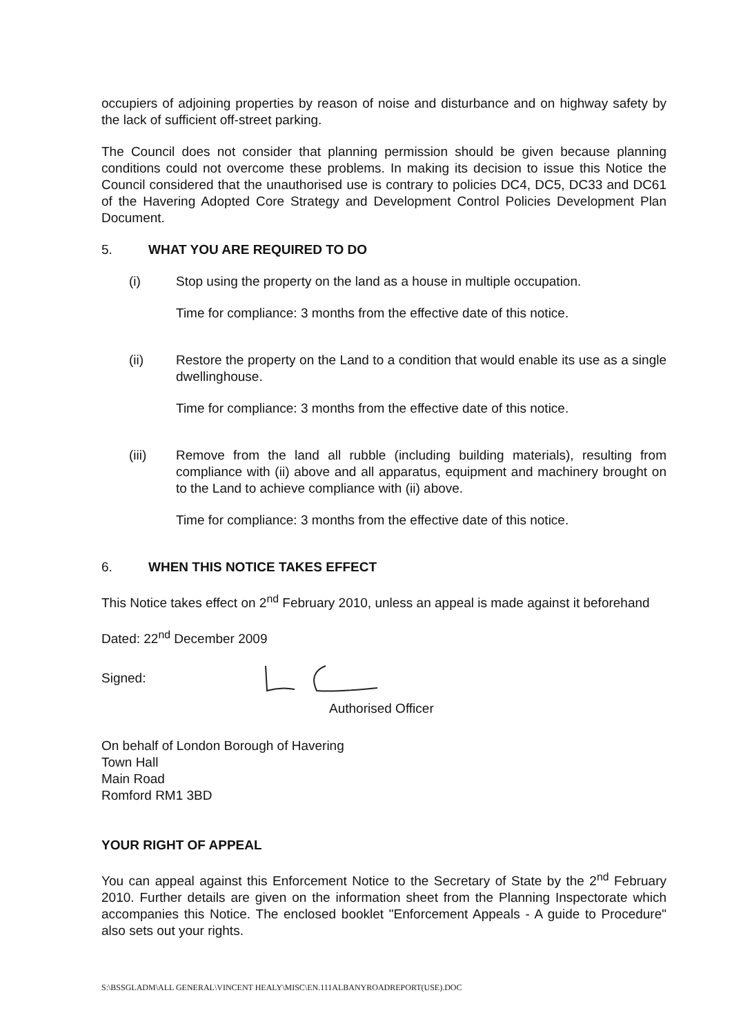occupiers of adjoining properties by reason of noise and disturbance and on highway safety by the lack of sufficient off-street parking.
The Council does not consider that planning permission should be given because planning conditions could not overcome these problems. In making its decision to issue this Notice the Council considered that the unauthorised use is contrary to policies DC4, DC5, DC33 and DC61 of the Havering Adopted Core Strategy and Development Control Policies Development Plan Document.
5. WHAT YOU ARE REQUIRED TO DO
(i) Stop using the property on the land as a house in multiple occupation.
Time for compliance: 3 months from the effective date of this notice.
(ii) Restore the property on the Land to a condition that would enable its use as a single dwellinghouse.
Time for compliance: 3 months from the effective date of this notice.
(iii) Remove from the land all rubble (including building materials), resulting from compliance with (ii) above and all apparatus, equipment and machinery brought on to the Land to achieve compliance with (ii) above.
Time for compliance: 3 months from the effective date of this notice.
6. WHEN THIS NOTICE TAKES EFFECT
This Notice takes effect on 2<sup>nd</sup> February 2010, unless an appeal is made against it beforehand
Dated: 22<sup>nd</sup> December 2009
Signed:
Authorised Officer
On behalf of London Borough of Havering
Town Hall
Main Road
Romford RM1 3BD
YOUR RIGHT OF APPEAL
You can appeal against this Enforcement Notice to the Secretary of State by the 2<sup>nd</sup> February 2010. Further details are given on the information sheet from the Planning Inspectorate which accompanies this Notice. The enclosed booklet "Enforcement Appeals - A guide to Procedure" also sets out your rights.
S:\BSSGLADM\ALL GENERAL\VINCENT HEALY\MISC\EN.111ALBANYROADREPORT(USE).DOC